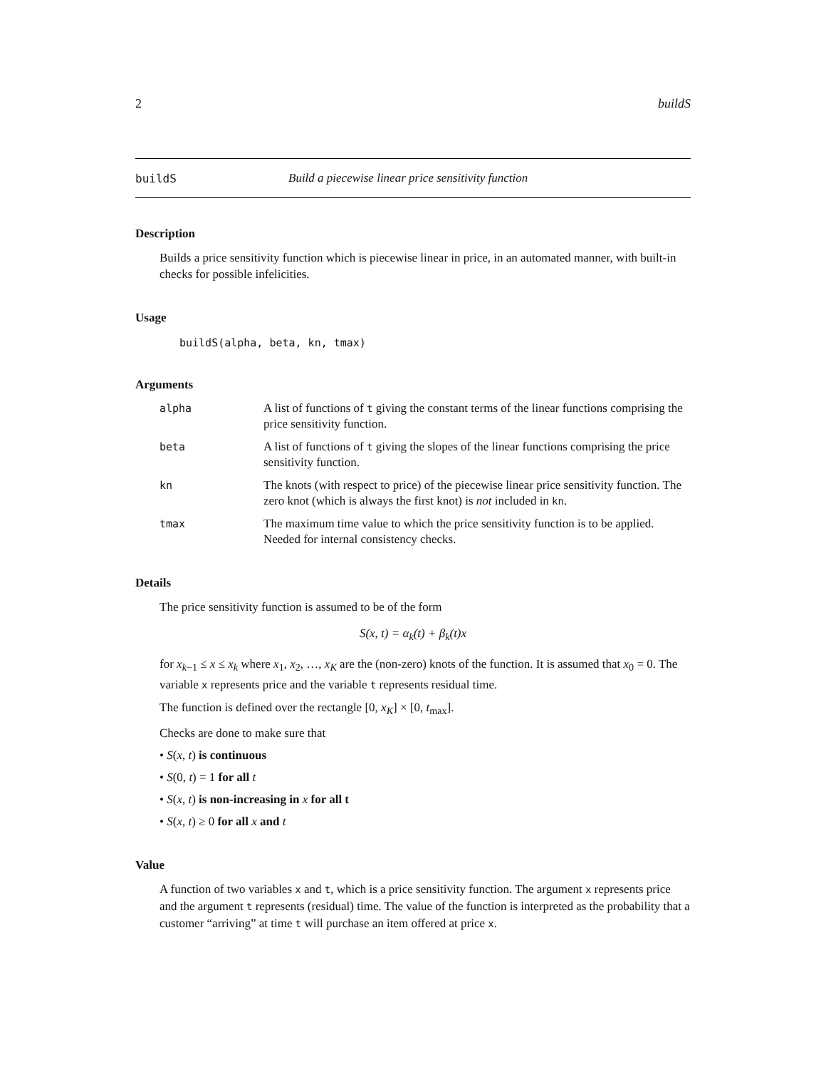2 buildS
buildS Build a piecewise linear price sensitivity function
Description
Builds a price sensitivity function which is piecewise linear in price, in an automated manner, with built-in checks for possible infelicities.
Usage
buildS(alpha, beta, kn, tmax)
Arguments
alpha A list of functions of t giving the constant terms of the linear functions comprising the price sensitivity function.
beta A list of functions of t giving the slopes of the linear functions comprising the price sensitivity function.
kn The knots (with respect to price) of the piecewise linear price sensitivity function. The zero knot (which is always the first knot) is not included in kn.
tmax The maximum time value to which the price sensitivity function is to be applied. Needed for internal consistency checks.
Details
The price sensitivity function is assumed to be of the form
S(x, t) = α<sub>k</sub>(t) + β<sub>k</sub>(t)x
for x<sub>k−1</sub> ≤ x ≤ x<sub>k</sub> where x<sub>1</sub>, x<sub>2</sub>, …, x<sub>K</sub> are the (non-zero) knots of the function. It is assumed that x<sub>0</sub> = 0. The variable x represents price and the variable t represents residual time.
The function is defined over the rectangle [0, x<sub>K</sub>] × [0, t<sub>max</sub>].
Checks are done to make sure that
• S(x, t) is continuous
• S(0, t) = 1 for all t
• S(x, t) is non-increasing in x for all t
• S(x, t) ≥ 0 for all x and t
Value
A function of two variables x and t, which is a price sensitivity function. The argument x represents price and the argument t represents (residual) time. The value of the function is interpreted as the probability that a customer “arriving” at time t will purchase an item offered at price x.